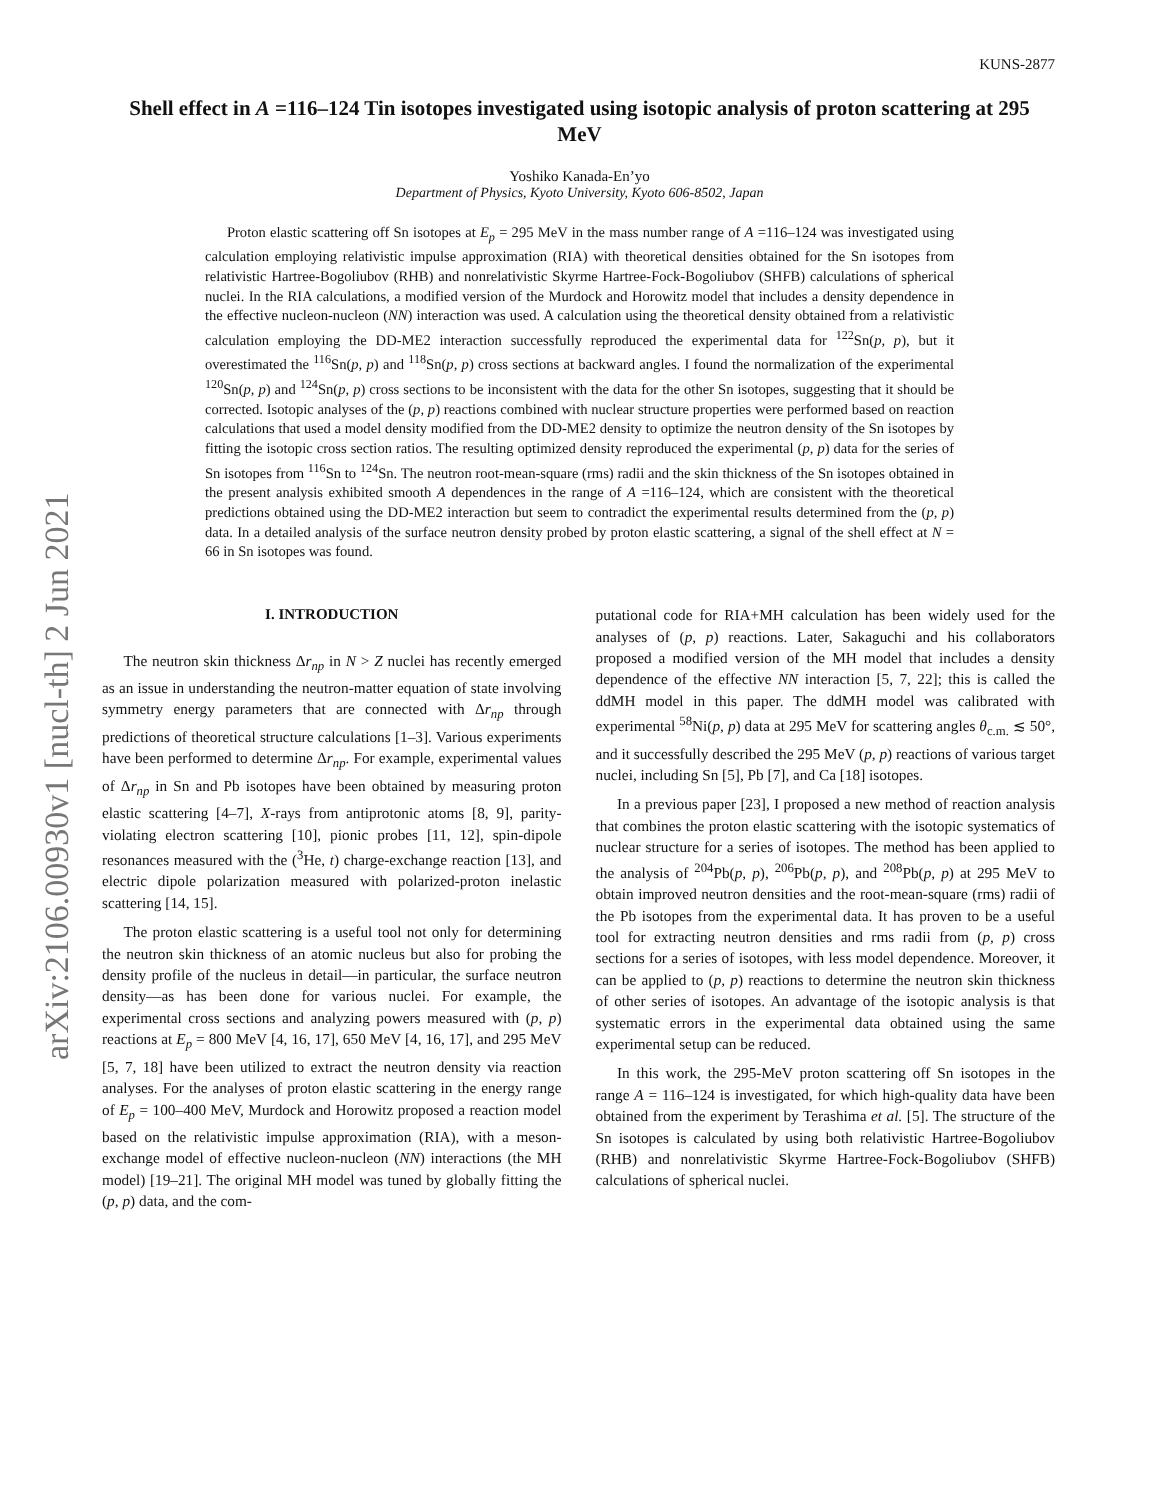arXiv:2106.00930v1 [nucl-th] 2 Jun 2021
KUNS-2877
Shell effect in A =116–124 Tin isotopes investigated using isotopic analysis of proton scattering at 295 MeV
Yoshiko Kanada-En’yo
Department of Physics, Kyoto University, Kyoto 606-8502, Japan
Proton elastic scattering off Sn isotopes at E<sub>p</sub> = 295 MeV in the mass number range of A =116–124 was investigated using calculation employing relativistic impulse approximation (RIA) with theoretical densities obtained for the Sn isotopes from relativistic Hartree-Bogoliubov (RHB) and nonrelativistic Skyrme Hartree-Fock-Bogoliubov (SHFB) calculations of spherical nuclei. In the RIA calculations, a modified version of the Murdock and Horowitz model that includes a density dependence in the effective nucleon-nucleon (NN) interaction was used. A calculation using the theoretical density obtained from a relativistic calculation employing the DD-ME2 interaction successfully reproduced the experimental data for <sup>122</sup>Sn(p, p), but it overestimated the <sup>116</sup>Sn(p, p) and <sup>118</sup>Sn(p, p) cross sections at backward angles. I found the normalization of the experimental <sup>120</sup>Sn(p, p) and <sup>124</sup>Sn(p, p) cross sections to be inconsistent with the data for the other Sn isotopes, suggesting that it should be corrected. Isotopic analyses of the (p, p) reactions combined with nuclear structure properties were performed based on reaction calculations that used a model density modified from the DD-ME2 density to optimize the neutron density of the Sn isotopes by fitting the isotopic cross section ratios. The resulting optimized density reproduced the experimental (p, p) data for the series of Sn isotopes from <sup>116</sup>Sn to <sup>124</sup>Sn. The neutron root-mean-square (rms) radii and the skin thickness of the Sn isotopes obtained in the present analysis exhibited smooth A dependences in the range of A =116–124, which are consistent with the theoretical predictions obtained using the DD-ME2 interaction but seem to contradict the experimental results determined from the (p, p) data. In a detailed analysis of the surface neutron density probed by proton elastic scattering, a signal of the shell effect at N = 66 in Sn isotopes was found.
I. INTRODUCTION
The neutron skin thickness Δr<sub>np</sub> in N > Z nuclei has recently emerged as an issue in understanding the neutron-matter equation of state involving symmetry energy parameters that are connected with Δr<sub>np</sub> through predictions of theoretical structure calculations [1–3]. Various experiments have been performed to determine Δr<sub>np</sub>. For example, experimental values of Δr<sub>np</sub> in Sn and Pb isotopes have been obtained by measuring proton elastic scattering [4–7], X-rays from antiprotonic atoms [8, 9], parity-violating electron scattering [10], pionic probes [11, 12], spin-dipole resonances measured with the (<sup>3</sup>He, t) charge-exchange reaction [13], and electric dipole polarization measured with polarized-proton inelastic scattering [14, 15].
The proton elastic scattering is a useful tool not only for determining the neutron skin thickness of an atomic nucleus but also for probing the density profile of the nucleus in detail—in particular, the surface neutron density—as has been done for various nuclei. For example, the experimental cross sections and analyzing powers measured with (p, p) reactions at E<sub>p</sub> = 800 MeV [4, 16, 17], 650 MeV [4, 16, 17], and 295 MeV [5, 7, 18] have been utilized to extract the neutron density via reaction analyses. For the analyses of proton elastic scattering in the energy range of E<sub>p</sub> = 100–400 MeV, Murdock and Horowitz proposed a reaction model based on the relativistic impulse approximation (RIA), with a meson-exchange model of effective nucleon-nucleon (NN) interactions (the MH model) [19–21]. The original MH model was tuned by globally fitting the (p, p) data, and the com-
putational code for RIA+MH calculation has been widely used for the analyses of (p, p) reactions. Later, Sakaguchi and his collaborators proposed a modified version of the MH model that includes a density dependence of the effective NN interaction [5, 7, 22]; this is called the ddMH model in this paper. The ddMH model was calibrated with experimental <sup>58</sup>Ni(p, p) data at 295 MeV for scattering angles θ<sub>c.m.</sub> ≲ 50°, and it successfully described the 295 MeV (p, p) reactions of various target nuclei, including Sn [5], Pb [7], and Ca [18] isotopes.
In a previous paper [23], I proposed a new method of reaction analysis that combines the proton elastic scattering with the isotopic systematics of nuclear structure for a series of isotopes. The method has been applied to the analysis of <sup>204</sup>Pb(p, p), <sup>206</sup>Pb(p, p), and <sup>208</sup>Pb(p, p) at 295 MeV to obtain improved neutron densities and the root-mean-square (rms) radii of the Pb isotopes from the experimental data. It has proven to be a useful tool for extracting neutron densities and rms radii from (p, p) cross sections for a series of isotopes, with less model dependence. Moreover, it can be applied to (p, p) reactions to determine the neutron skin thickness of other series of isotopes. An advantage of the isotopic analysis is that systematic errors in the experimental data obtained using the same experimental setup can be reduced.
In this work, the 295-MeV proton scattering off Sn isotopes in the range A = 116–124 is investigated, for which high-quality data have been obtained from the experiment by Terashima et al. [5]. The structure of the Sn isotopes is calculated by using both relativistic Hartree-Bogoliubov (RHB) and nonrelativistic Skyrme Hartree-Fock-Bogoliubov (SHFB) calculations of spherical nuclei.